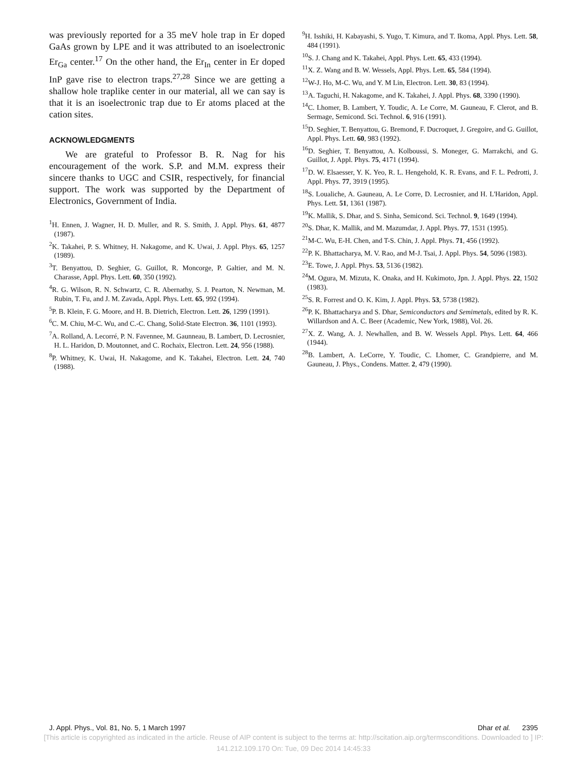was previously reported for a 35 meV hole trap in Er doped GaAs grown by LPE and it was attributed to an isoelectronic Er<sub>Ga</sub> center.<sup>17</sup> On the other hand, the Er<sub>In</sub> center in Er doped InP gave rise to electron traps.<sup>27,28</sup> Since we are getting a shallow hole traplike center in our material, all we can say is that it is an isoelectronic trap due to Er atoms placed at the cation sites.
ACKNOWLEDGMENTS
We are grateful to Professor B. R. Nag for his encouragement of the work. S.P. and M.M. express their sincere thanks to UGC and CSIR, respectively, for financial support. The work was supported by the Department of Electronics, Government of India.
<sup>1</sup>H. Ennen, J. Wagner, H. D. Muller, and R. S. Smith, J. Appl. Phys. 61, 4877 (1987).
<sup>2</sup> K. Takahei, P. S. Whitney, H. Nakagome, and K. Uwai, J. Appl. Phys. 65, 1257 (1989).
<sup>3</sup> T. Benyattou, D. Seghier, G. Guillot, R. Moncorge, P. Galtier, and M. N. Charasse, Appl. Phys. Lett. 60, 350 (1992).
<sup>4</sup> R. G. Wilson, R. N. Schwartz, C. R. Abernathy, S. J. Pearton, N. Newman, M. Rubin, T. Fu, and J. M. Zavada, Appl. Phys. Lett. 65, 992 (1994).
<sup>5</sup> P. B. Klein, F. G. Moore, and H. B. Dietrich, Electron. Lett. 26, 1299 (1991).
<sup>6</sup>C. M. Chiu, M-C. Wu, and C.-C. Chang, Solid-State Electron. 36, 1101 (1993).
<sup>7</sup> A. Rolland, A. Lecorré, P. N. Favennee, M. Gaunneau, B. Lambert, D. Lecrosnier, H. L. Haridon, D. Moutonnet, and C. Rochaix, Electron. Lett. 24, 956 (1988).
<sup>8</sup> P. Whitney, K. Uwai, H. Nakagome, and K. Takahei, Electron. Lett. 24, 740 (1988).
<sup>9</sup>H. Isshiki, H. Kabayashi, S. Yugo, T. Kimura, and T. Ikoma, Appl. Phys. Lett. 58, 484 (1991).
<sup>10</sup> S. J. Chang and K. Takahei, Appl. Phys. Lett. 65, 433 (1994).
<sup>11</sup> X. Z. Wang and B. W. Wessels, Appl. Phys. Lett. 65, 584 (1994).
<sup>12</sup> W-J. Ho, M-C. Wu, and Y. M Lin, Electron. Lett. 30, 83 (1994).
<sup>13</sup> A. Taguchi, H. Nakagome, and K. Takahei, J. Appl. Phys. 68, 3390 (1990).
<sup>14</sup>C. Lhomer, B. Lambert, Y. Toudic, A. Le Corre, M. Gauneau, F. Clerot, and B. Sermage, Semicond. Sci. Technol. 6, 916 (1991).
<sup>15</sup> D. Seghier, T. Benyattou, G. Bremond, F. Ducroquet, J. Gregoire, and G. Guillot, Appl. Phys. Lett. 60, 983 (1992).
<sup>16</sup> D. Seghier, T. Benyattou, A. Kolboussi, S. Moneger, G. Marrakchi, and G. Guillot, J. Appl. Phys. 75, 4171 (1994).
<sup>17</sup> D. W. Elsaesser, Y. K. Yeo, R. L. Hengehold, K. R. Evans, and F. L. Pedrotti, J. Appl. Phys. 77, 3919 (1995).
<sup>18</sup>S. Loualiche, A. Gauneau, A. Le Corre, D. Lecrosnier, and H. L'Haridon, Appl. Phys. Lett. 51, 1361 (1987).
<sup>19</sup>K. Mallik, S. Dhar, and S. Sinha, Semicond. Sci. Technol. 9, 1649 (1994).
<sup>20</sup>S. Dhar, K. Mallik, and M. Mazumdar, J. Appl. Phys. 77, 1531 (1995).
<sup>21</sup> M-C. Wu, E-H. Chen, and T-S. Chin, J. Appl. Phys. 71, 456 (1992).
<sup>22</sup>P. K. Bhattacharya, M. V. Rao, and M-J. Tsai, J. Appl. Phys. 54, 5096 (1983).
<sup>23</sup> E. Towe, J. Appl. Phys. 53, 5136 (1982).
<sup>24</sup> M. Ogura, M. Mizuta, K. Onaka, and H. Kukimoto, Jpn. J. Appl. Phys. 22, 1502 (1983).
<sup>25</sup>S. R. Forrest and O. K. Kim, J. Appl. Phys. 53, 5738 (1982).
<sup>26</sup>P. K. Bhattacharya and S. Dhar, Semiconductors and Semimetals, edited by R. K. Willardson and A. C. Beer (Academic, New York, 1988), Vol. 26.
<sup>27</sup> X. Z. Wang, A. J. Newhallen, and B. W. Wessels Appl. Phys. Lett. 64, 466 (1944).
<sup>28</sup>B. Lambert, A. LeCorre, Y. Toudic, C. Lhomer, C. Grandpierre, and M. Gauneau, J. Phys., Condens. Matter. 2, 479 (1990).
J. Appl. Phys., Vol. 81, No. 5, 1 March 1997 Dhar et al. 2395
[This article is copyrighted as indicated in the article. Reuse of AIP content is subject to the terms at: http://scitation.aip.org/termsconditions. Downloaded to ] IP:
141.212.109.170 On: Tue, 09 Dec 2014 14:45:33